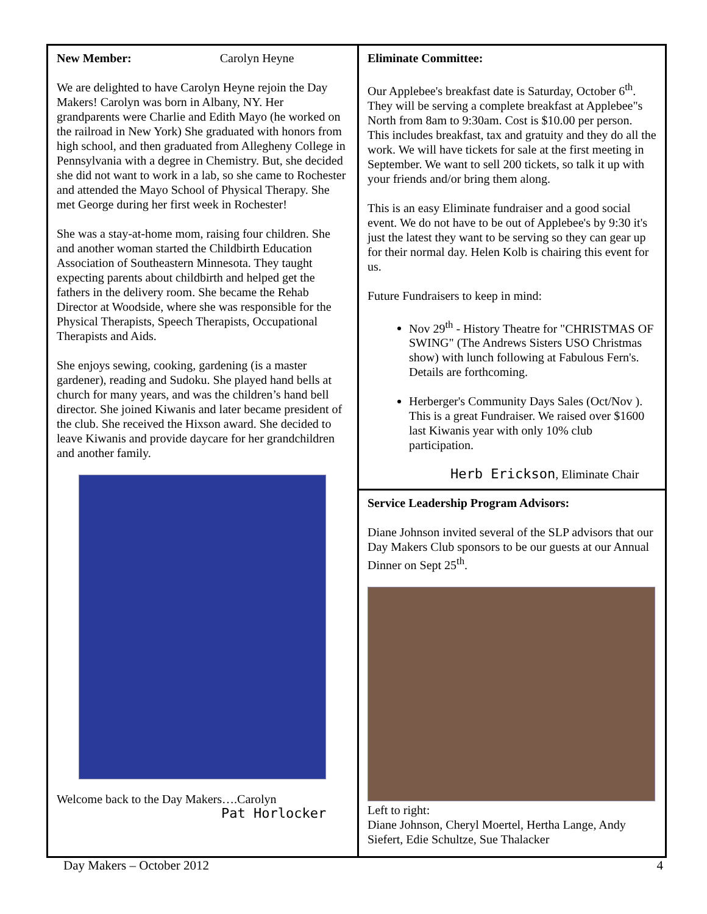New Member: Carolyn Heyne
We are delighted to have Carolyn Heyne rejoin the Day Makers! Carolyn was born in Albany, NY. Her grandparents were Charlie and Edith Mayo (he worked on the railroad in New York) She graduated with honors from high school, and then graduated from Allegheny College in Pennsylvania with a degree in Chemistry. But, she decided she did not want to work in a lab, so she came to Rochester and attended the Mayo School of Physical Therapy. She met George during her first week in Rochester!
She was a stay-at-home mom, raising four children. She and another woman started the Childbirth Education Association of Southeastern Minnesota. They taught expecting parents about childbirth and helped get the fathers in the delivery room. She became the Rehab Director at Woodside, where she was responsible for the Physical Therapists, Speech Therapists, Occupational Therapists and Aids.
She enjoys sewing, cooking, gardening (is a master gardener), reading and Sudoku. She played hand bells at church for many years, and was the children’s hand bell director. She joined Kiwanis and later became president of the club. She received the Hixson award. She decided to leave Kiwanis and provide daycare for her grandchildren and another family.
Welcome back to the Day Makers….Carolyn
Pat Horlocker
Eliminate Committee:
Our Applebee's breakfast date is Saturday, October 6<sup>th</sup>. They will be serving a complete breakfast at Applebee"s North from 8am to 9:30am. Cost is $10.00 per person. This includes breakfast, tax and gratuity and they do all the work. We will have tickets for sale at the first meeting in September. We want to sell 200 tickets, so talk it up with your friends and/or bring them along.
This is an easy Eliminate fundraiser and a good social event. We do not have to be out of Applebee's by 9:30 it's just the latest they want to be serving so they can gear up for their normal day. Helen Kolb is chairing this event for us.
Future Fundraisers to keep in mind:
Nov 29<sup>th</sup> - History Theatre for "CHRISTMAS OF SWING" (The Andrews Sisters USO Christmas show) with lunch following at Fabulous Fern's. Details are forthcoming.
Herberger's Community Days Sales (Oct/Nov ). This is a great Fundraiser. We raised over $1600 last Kiwanis year with only 10% club participation.
Herb Erickson, Eliminate Chair
Service Leadership Program Advisors:
Diane Johnson invited several of the SLP advisors that our Day Makers Club sponsors to be our guests at our Annual Dinner on Sept 25<sup>th</sup>.
Left to right:
Diane Johnson, Cheryl Moertel, Hertha Lange, Andy Siefert, Edie Schultze, Sue Thalacker
Day Makers – October 2012 4